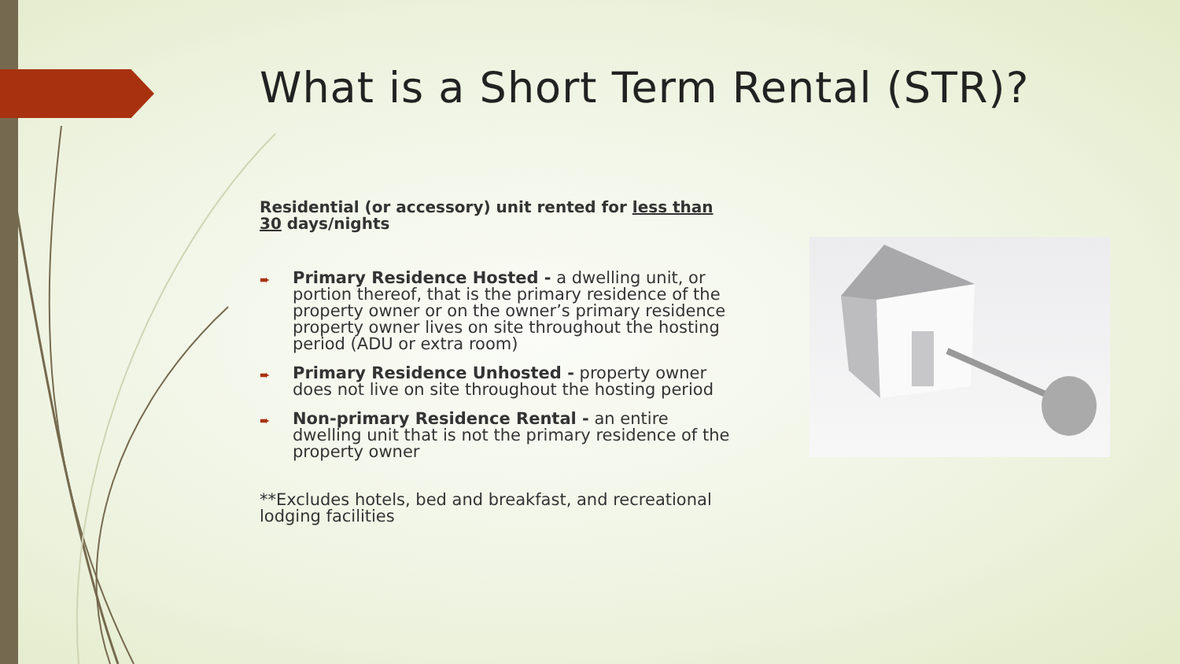What is a Short Term Rental (STR)?
Residential (or accessory) unit rented for less than 30 days/nights
➨ Primary Residence Hosted - a dwelling unit, or portion thereof, that is the primary residence of the property owner or on the owner’s primary residence property owner lives on site throughout the hosting period (ADU or extra room)
➨ Primary Residence Unhosted - property owner does not live on site throughout the hosting period
➨ Non-primary Residence Rental - an entire dwelling unit that is not the primary residence of the property owner
**Excludes hotels, bed and breakfast, and recreational lodging facilities